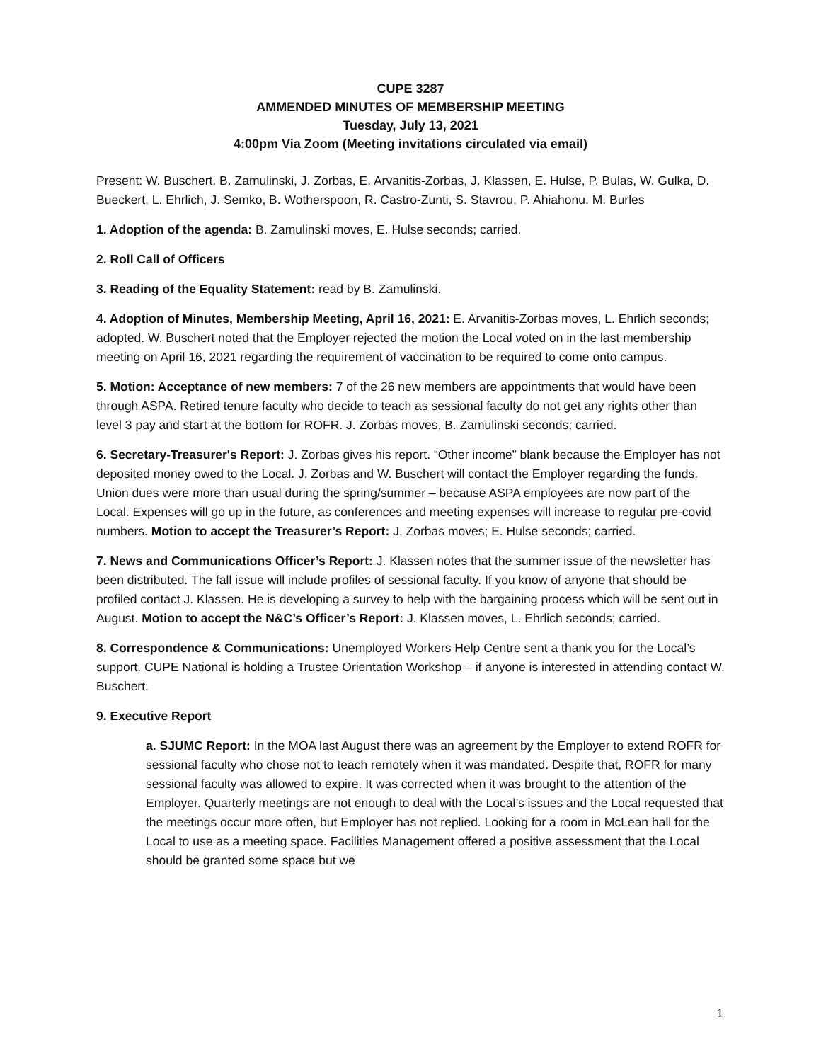CUPE 3287
AMMENDED MINUTES OF MEMBERSHIP MEETING
Tuesday, July 13, 2021
4:00pm Via Zoom (Meeting invitations circulated via email)
Present: W. Buschert, B. Zamulinski, J. Zorbas, E. Arvanitis-Zorbas, J. Klassen, E. Hulse, P. Bulas, W. Gulka, D. Bueckert, L. Ehrlich, J. Semko, B. Wotherspoon, R. Castro-Zunti, S. Stavrou, P. Ahiahonu. M. Burles
1. Adoption of the agenda: B. Zamulinski moves, E. Hulse seconds; carried.
2. Roll Call of Officers
3. Reading of the Equality Statement: read by B. Zamulinski.
4. Adoption of Minutes, Membership Meeting, April 16, 2021: E. Arvanitis-Zorbas moves, L. Ehrlich seconds; adopted. W. Buschert noted that the Employer rejected the motion the Local voted on in the last membership meeting on April 16, 2021 regarding the requirement of vaccination to be required to come onto campus.
5. Motion: Acceptance of new members: 7 of the 26 new members are appointments that would have been through ASPA. Retired tenure faculty who decide to teach as sessional faculty do not get any rights other than level 3 pay and start at the bottom for ROFR. J. Zorbas moves, B. Zamulinski seconds; carried.
6. Secretary-Treasurer's Report: J. Zorbas gives his report. “Other income” blank because the Employer has not deposited money owed to the Local. J. Zorbas and W. Buschert will contact the Employer regarding the funds. Union dues were more than usual during the spring/summer – because ASPA employees are now part of the Local. Expenses will go up in the future, as conferences and meeting expenses will increase to regular pre-covid numbers. Motion to accept the Treasurer’s Report: J. Zorbas moves; E. Hulse seconds; carried.
7. News and Communications Officer’s Report: J. Klassen notes that the summer issue of the newsletter has been distributed. The fall issue will include profiles of sessional faculty. If you know of anyone that should be profiled contact J. Klassen. He is developing a survey to help with the bargaining process which will be sent out in August. Motion to accept the N&C’s Officer’s Report: J. Klassen moves, L. Ehrlich seconds; carried.
8. Correspondence & Communications: Unemployed Workers Help Centre sent a thank you for the Local’s support. CUPE National is holding a Trustee Orientation Workshop – if anyone is interested in attending contact W. Buschert.
9. Executive Report
a. SJUMC Report: In the MOA last August there was an agreement by the Employer to extend ROFR for sessional faculty who chose not to teach remotely when it was mandated. Despite that, ROFR for many sessional faculty was allowed to expire. It was corrected when it was brought to the attention of the Employer. Quarterly meetings are not enough to deal with the Local’s issues and the Local requested that the meetings occur more often, but Employer has not replied. Looking for a room in McLean hall for the Local to use as a meeting space. Facilities Management offered a positive assessment that the Local should be granted some space but we
1